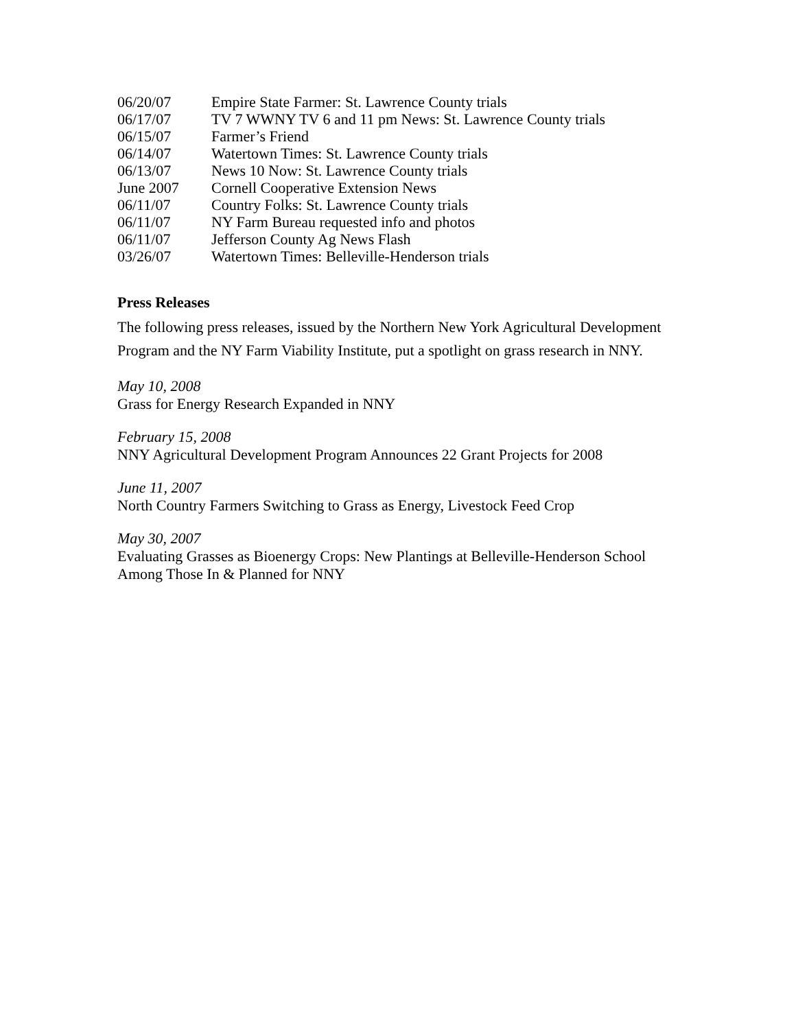| 06/20/07 | Empire State Farmer: St. Lawrence County trials |
| 06/17/07 | TV 7 WWNY TV 6 and 11 pm News: St. Lawrence County trials |
| 06/15/07 | Farmer’s Friend |
| 06/14/07 | Watertown Times: St. Lawrence County trials |
| 06/13/07 | News 10 Now: St. Lawrence County trials |
| June 2007 | Cornell Cooperative Extension News |
| 06/11/07 | Country Folks: St. Lawrence County trials |
| 06/11/07 | NY Farm Bureau requested info and photos |
| 06/11/07 | Jefferson County Ag News Flash |
| 03/26/07 | Watertown Times: Belleville-Henderson trials |
Press Releases
The following press releases, issued by the Northern New York Agricultural Development Program and the NY Farm Viability Institute, put a spotlight on grass research in NNY.
May 10, 2008
Grass for Energy Research Expanded in NNY
February 15, 2008
NNY Agricultural Development Program Announces 22 Grant Projects for 2008
June 11, 2007
North Country Farmers Switching to Grass as Energy, Livestock Feed Crop
May 30, 2007
Evaluating Grasses as Bioenergy Crops: New Plantings at Belleville-Henderson School Among Those In & Planned for NNY